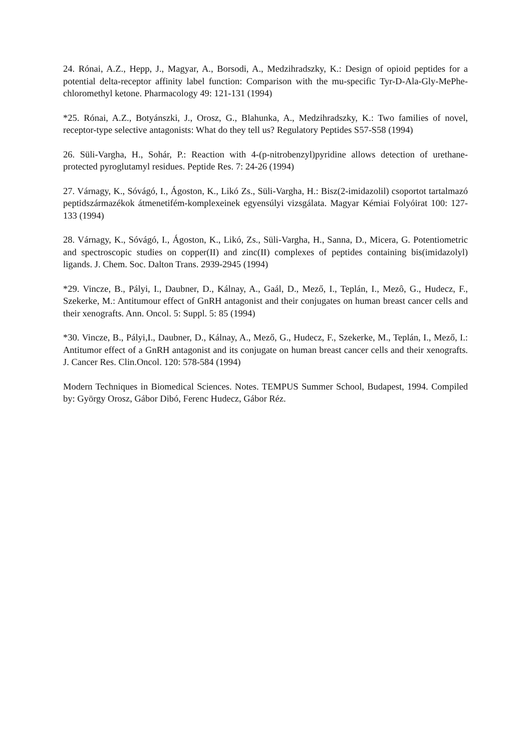24. Rónai, A.Z., Hepp, J., Magyar, A., Borsodi, A., Medzihradszky, K.: Design of opioid peptides for a potential delta-receptor affinity label function: Comparison with the mu-specific Tyr-D-Ala-Gly-MePhe-chloromethyl ketone. Pharmacology 49: 121-131 (1994)
*25. Rónai, A.Z., Botyánszki, J., Orosz, G., Blahunka, A., Medzihradszky, K.: Two families of novel, receptor-type selective antagonists: What do they tell us? Regulatory Peptides S57-S58 (1994)
26. Süli-Vargha, H., Sohár, P.: Reaction with 4-(p-nitrobenzyl)pyridine allows detection of urethane-protected pyroglutamyl residues. Peptide Res. 7: 24-26 (1994)
27. Várnagy, K., Sóvágó, I., Ágoston, K., Likó Zs., Süli-Vargha, H.: Bisz(2-imidazolil) csoportot tartalmazó peptidszármazékok átmenetifém-komplexeinek egyensúlyi vizsgálata. Magyar Kémiai Folyóirat 100: 127-133 (1994)
28. Várnagy, K., Sóvágó, I., Ágoston, K., Likó, Zs., Süli-Vargha, H., Sanna, D., Micera, G. Potentiometric and spectroscopic studies on copper(II) and zinc(II) complexes of peptides containing bis(imidazolyl) ligands. J. Chem. Soc. Dalton Trans. 2939-2945 (1994)
*29. Vincze, B., Pályi, I., Daubner, D., Kálnay, A., Gaál, D., Mező, I., Teplán, I., Mezô, G., Hudecz, F., Szekerke, M.: Antitumour effect of GnRH antagonist and their conjugates on human breast cancer cells and their xenografts. Ann. Oncol. 5: Suppl. 5: 85 (1994)
*30. Vincze, B., Pályi,I., Daubner, D., Kálnay, A., Mező, G., Hudecz, F., Szekerke, M., Teplán, I., Mező, I.: Antitumor effect of a GnRH antagonist and its conjugate on human breast cancer cells and their xenografts. J. Cancer Res. Clin.Oncol. 120: 578-584 (1994)
Modern Techniques in Biomedical Sciences. Notes. TEMPUS Summer School, Budapest, 1994. Compiled by: György Orosz, Gábor Dibó, Ferenc Hudecz, Gábor Réz.